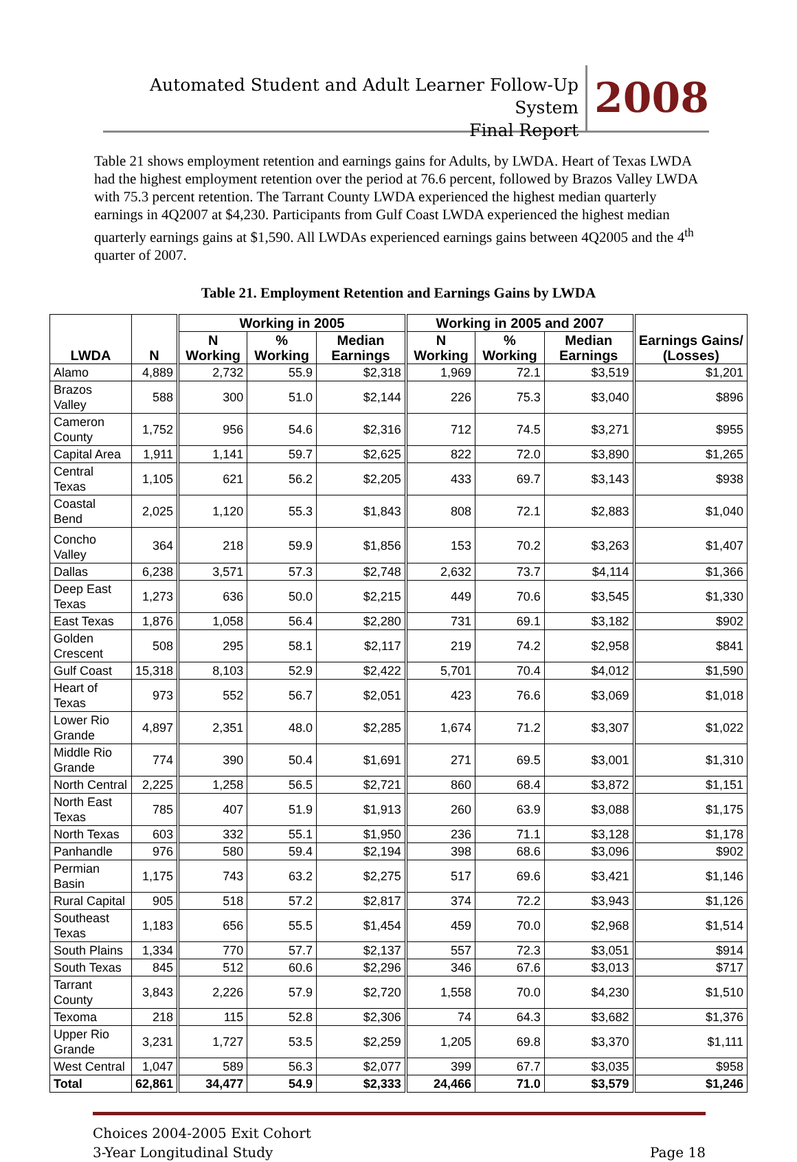Automated Student and Adult Learner Follow-Up System
Final Report
2008
Table 21 shows employment retention and earnings gains for Adults, by LWDA. Heart of Texas LWDA had the highest employment retention over the period at 76.6 percent, followed by Brazos Valley LWDA with 75.3 percent retention. The Tarrant County LWDA experienced the highest median quarterly earnings in 4Q2007 at $4,230. Participants from Gulf Coast LWDA experienced the highest median quarterly earnings gains at $1,590. All LWDAs experienced earnings gains between 4Q2005 and the 4<sup>th</sup> quarter of 2007.
Table 21. Employment Retention and Earnings Gains by LWDA
| LWDA | N | Working in 2005 | | | Working in 2005 and 2007 | | | Earnings Gains/ (Losses) |
| --- | --- | --- | --- | --- | --- | --- | --- | --- |
| | | N Working | % Working | Median Earnings | N Working | % Working | Median Earnings | |
| Alamo | 4,889 | 2,732 | 55.9 | $2,318 | 1,969 | 72.1 | $3,519 | $1,201 |
| Brazos Valley | 588 | 300 | 51.0 | $2,144 | 226 | 75.3 | $3,040 | $896 |
| Cameron County | 1,752 | 956 | 54.6 | $2,316 | 712 | 74.5 | $3,271 | $955 |
| Capital Area | 1,911 | 1,141 | 59.7 | $2,625 | 822 | 72.0 | $3,890 | $1,265 |
| Central Texas | 1,105 | 621 | 56.2 | $2,205 | 433 | 69.7 | $3,143 | $938 |
| Coastal Bend | 2,025 | 1,120 | 55.3 | $1,843 | 808 | 72.1 | $2,883 | $1,040 |
| Concho Valley | 364 | 218 | 59.9 | $1,856 | 153 | 70.2 | $3,263 | $1,407 |
| Dallas | 6,238 | 3,571 | 57.3 | $2,748 | 2,632 | 73.7 | $4,114 | $1,366 |
| Deep East Texas | 1,273 | 636 | 50.0 | $2,215 | 449 | 70.6 | $3,545 | $1,330 |
| East Texas | 1,876 | 1,058 | 56.4 | $2,280 | 731 | 69.1 | $3,182 | $902 |
| Golden Crescent | 508 | 295 | 58.1 | $2,117 | 219 | 74.2 | $2,958 | $841 |
| Gulf Coast | 15,318 | 8,103 | 52.9 | $2,422 | 5,701 | 70.4 | $4,012 | $1,590 |
| Heart of Texas | 973 | 552 | 56.7 | $2,051 | 423 | 76.6 | $3,069 | $1,018 |
| Lower Rio Grande | 4,897 | 2,351 | 48.0 | $2,285 | 1,674 | 71.2 | $3,307 | $1,022 |
| Middle Rio Grande | 774 | 390 | 50.4 | $1,691 | 271 | 69.5 | $3,001 | $1,310 |
| North Central | 2,225 | 1,258 | 56.5 | $2,721 | 860 | 68.4 | $3,872 | $1,151 |
| North East Texas | 785 | 407 | 51.9 | $1,913 | 260 | 63.9 | $3,088 | $1,175 |
| North Texas | 603 | 332 | 55.1 | $1,950 | 236 | 71.1 | $3,128 | $1,178 |
| Panhandle | 976 | 580 | 59.4 | $2,194 | 398 | 68.6 | $3,096 | $902 |
| Permian Basin | 1,175 | 743 | 63.2 | $2,275 | 517 | 69.6 | $3,421 | $1,146 |
| Rural Capital | 905 | 518 | 57.2 | $2,817 | 374 | 72.2 | $3,943 | $1,126 |
| Southeast Texas | 1,183 | 656 | 55.5 | $1,454 | 459 | 70.0 | $2,968 | $1,514 |
| South Plains | 1,334 | 770 | 57.7 | $2,137 | 557 | 72.3 | $3,051 | $914 |
| South Texas | 845 | 512 | 60.6 | $2,296 | 346 | 67.6 | $3,013 | $717 |
| Tarrant County | 3,843 | 2,226 | 57.9 | $2,720 | 1,558 | 70.0 | $4,230 | $1,510 |
| Texoma | 218 | 115 | 52.8 | $2,306 | 74 | 64.3 | $3,682 | $1,376 |
| Upper Rio Grande | 3,231 | 1,727 | 53.5 | $2,259 | 1,205 | 69.8 | $3,370 | $1,111 |
| West Central | 1,047 | 589 | 56.3 | $2,077 | 399 | 67.7 | $3,035 | $958 |
| Total | 62,861 | 34,477 | 54.9 | $2,333 | 24,466 | 71.0 | $3,579 | $1,246 |
Choices 2004-2005 Exit Cohort
3-Year Longitudinal Study
Page 18